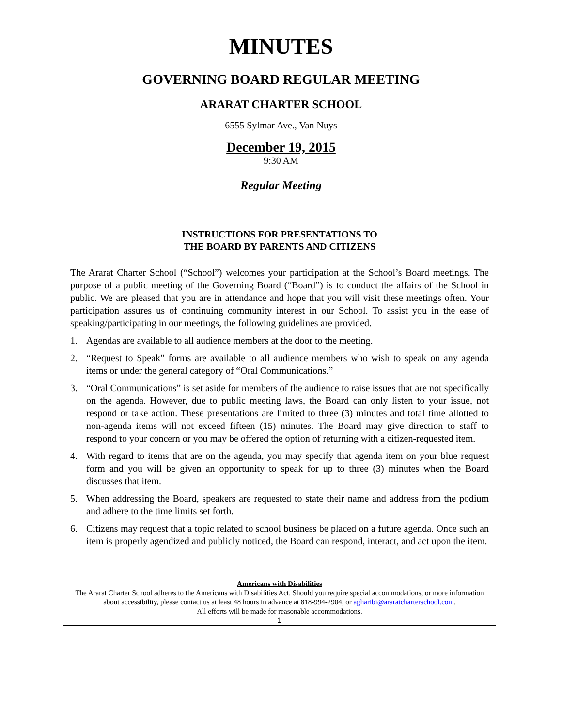MINUTES
GOVERNING BOARD REGULAR MEETING
ARARAT CHARTER SCHOOL
6555 Sylmar Ave., Van Nuys
December 19, 2015
9:30 AM
Regular Meeting
INSTRUCTIONS FOR PRESENTATIONS TO
THE BOARD BY PARENTS AND CITIZENS
The Ararat Charter School (“School”) welcomes your participation at the School’s Board meetings. The purpose of a public meeting of the Governing Board (“Board”) is to conduct the affairs of the School in public. We are pleased that you are in attendance and hope that you will visit these meetings often. Your participation assures us of continuing community interest in our School. To assist you in the ease of speaking/participating in our meetings, the following guidelines are provided.
1. Agendas are available to all audience members at the door to the meeting.
2. “Request to Speak” forms are available to all audience members who wish to speak on any agenda items or under the general category of “Oral Communications.”
3. “Oral Communications” is set aside for members of the audience to raise issues that are not specifically on the agenda. However, due to public meeting laws, the Board can only listen to your issue, not respond or take action. These presentations are limited to three (3) minutes and total time allotted to non-agenda items will not exceed fifteen (15) minutes. The Board may give direction to staff to respond to your concern or you may be offered the option of returning with a citizen-requested item.
4. With regard to items that are on the agenda, you may specify that agenda item on your blue request form and you will be given an opportunity to speak for up to three (3) minutes when the Board discusses that item.
5. When addressing the Board, speakers are requested to state their name and address from the podium and adhere to the time limits set forth.
6. Citizens may request that a topic related to school business be placed on a future agenda. Once such an item is properly agendized and publicly noticed, the Board can respond, interact, and act upon the item.
Americans with Disabilities
The Ararat Charter School adheres to the Americans with Disabilities Act. Should you require special accommodations, or more information about accessibility, please contact us at least 48 hours in advance at 818-994-2904, or agharibi@araratcharterschool.com.
All efforts will be made for reasonable accommodations.
1